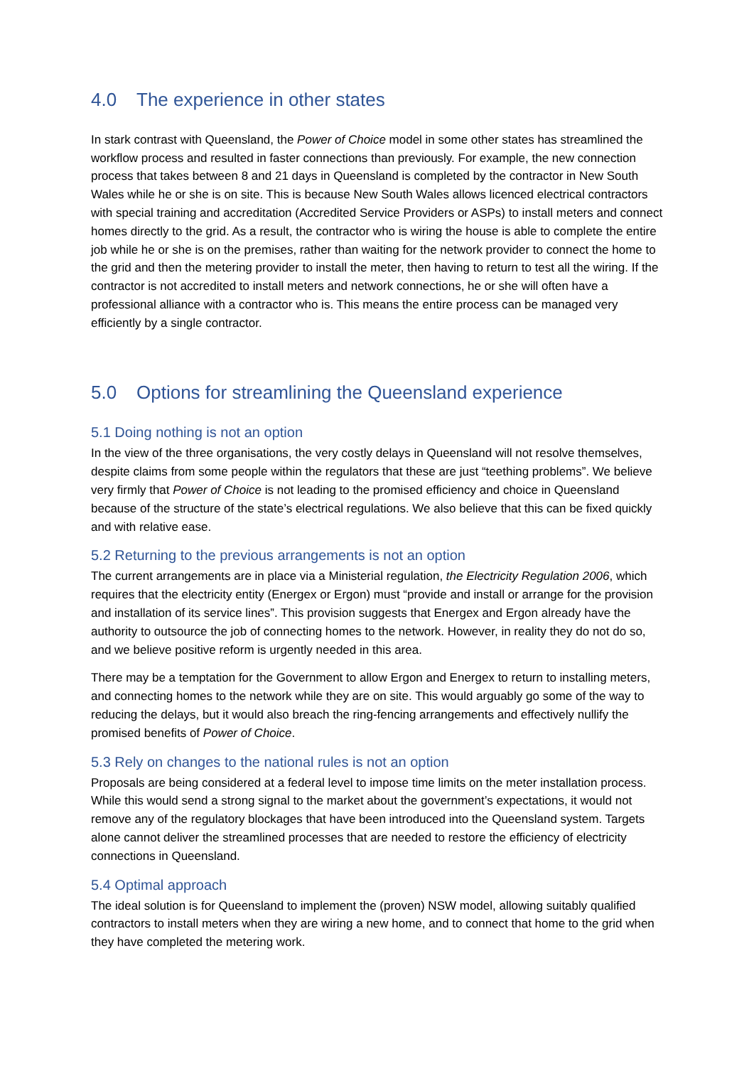4.0 The experience in other states
In stark contrast with Queensland, the Power of Choice model in some other states has streamlined the workflow process and resulted in faster connections than previously. For example, the new connection process that takes between 8 and 21 days in Queensland is completed by the contractor in New South Wales while he or she is on site. This is because New South Wales allows licenced electrical contractors with special training and accreditation (Accredited Service Providers or ASPs) to install meters and connect homes directly to the grid. As a result, the contractor who is wiring the house is able to complete the entire job while he or she is on the premises, rather than waiting for the network provider to connect the home to the grid and then the metering provider to install the meter, then having to return to test all the wiring. If the contractor is not accredited to install meters and network connections, he or she will often have a professional alliance with a contractor who is. This means the entire process can be managed very efficiently by a single contractor.
5.0 Options for streamlining the Queensland experience
5.1 Doing nothing is not an option
In the view of the three organisations, the very costly delays in Queensland will not resolve themselves, despite claims from some people within the regulators that these are just “teething problems”. We believe very firmly that Power of Choice is not leading to the promised efficiency and choice in Queensland because of the structure of the state’s electrical regulations. We also believe that this can be fixed quickly and with relative ease.
5.2 Returning to the previous arrangements is not an option
The current arrangements are in place via a Ministerial regulation, the Electricity Regulation 2006, which requires that the electricity entity (Energex or Ergon) must “provide and install or arrange for the provision and installation of its service lines”. This provision suggests that Energex and Ergon already have the authority to outsource the job of connecting homes to the network. However, in reality they do not do so, and we believe positive reform is urgently needed in this area.
There may be a temptation for the Government to allow Ergon and Energex to return to installing meters, and connecting homes to the network while they are on site. This would arguably go some of the way to reducing the delays, but it would also breach the ring-fencing arrangements and effectively nullify the promised benefits of Power of Choice.
5.3 Rely on changes to the national rules is not an option
Proposals are being considered at a federal level to impose time limits on the meter installation process. While this would send a strong signal to the market about the government’s expectations, it would not remove any of the regulatory blockages that have been introduced into the Queensland system. Targets alone cannot deliver the streamlined processes that are needed to restore the efficiency of electricity connections in Queensland.
5.4 Optimal approach
The ideal solution is for Queensland to implement the (proven) NSW model, allowing suitably qualified contractors to install meters when they are wiring a new home, and to connect that home to the grid when they have completed the metering work.